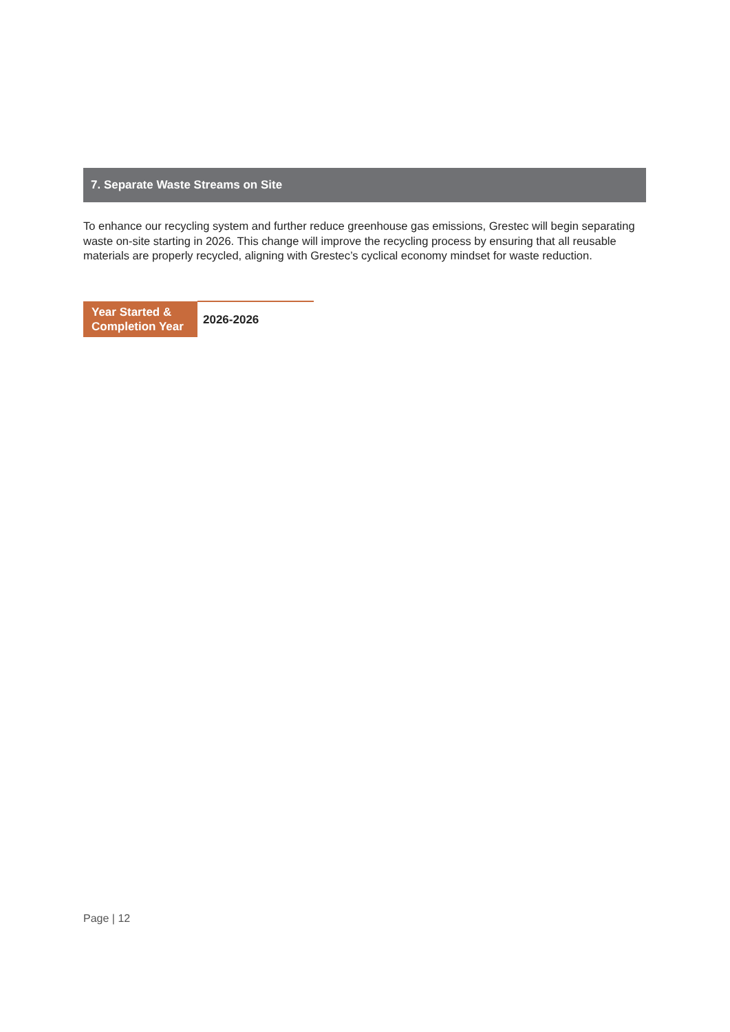7. Separate Waste Streams on Site
To enhance our recycling system and further reduce greenhouse gas emissions, Grestec will begin separating waste on-site starting in 2026. This change will improve the recycling process by ensuring that all reusable materials are properly recycled, aligning with Grestec’s cyclical economy mindset for waste reduction.
| Year Started & Completion Year | 2026-2026 |
Page | 12